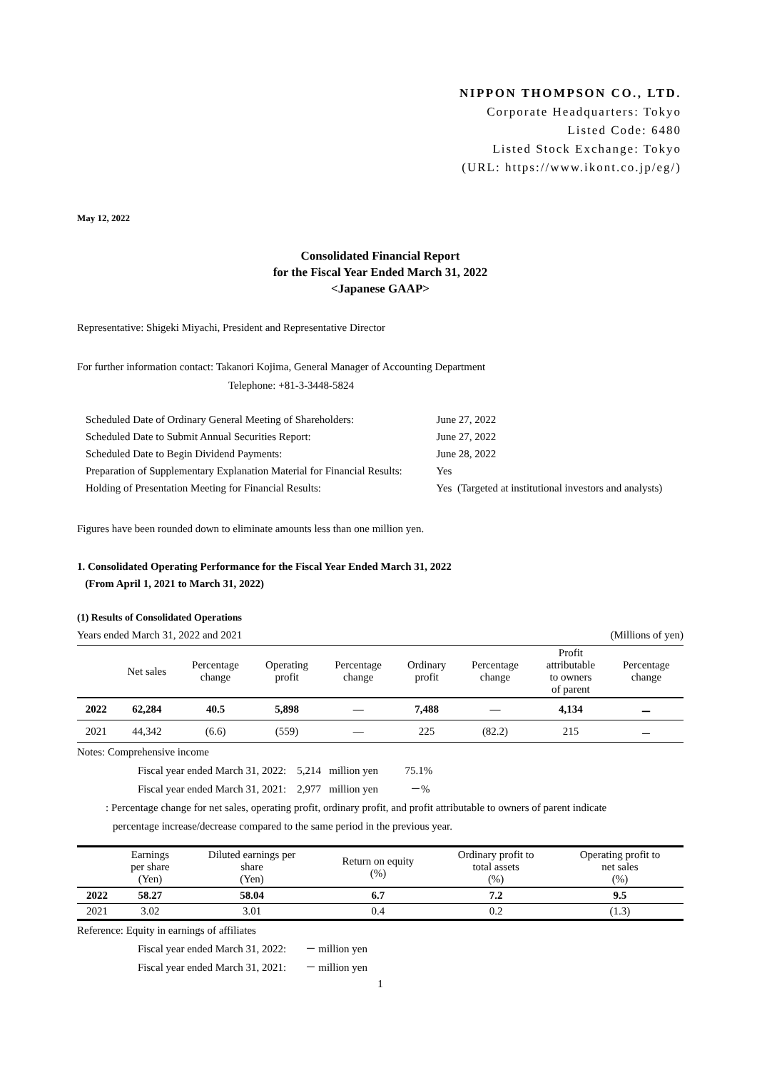NIPPON THOMPSON CO., LTD.
Corporate Headquarters: Tokyo
Listed Code: 6480
Listed Stock Exchange: Tokyo
(URL: https://www.ikont.co.jp/eg/)
May 12, 2022
Consolidated Financial Report
for the Fiscal Year Ended March 31, 2022
<Japanese GAAP>
Representative: Shigeki Miyachi, President and Representative Director
For further information contact: Takanori Kojima, General Manager of Accounting Department
Telephone: +81-3-3448-5824
| Scheduled Date of Ordinary General Meeting of Shareholders: | June 27, 2022 |
| Scheduled Date to Submit Annual Securities Report: | June 27, 2022 |
| Scheduled Date to Begin Dividend Payments: | June 28, 2022 |
| Preparation of Supplementary Explanation Material for Financial Results: | Yes |
| Holding of Presentation Meeting for Financial Results: | Yes (Targeted at institutional investors and analysts) |
Figures have been rounded down to eliminate amounts less than one million yen.
1. Consolidated Operating Performance for the Fiscal Year Ended March 31, 2022
(From April 1, 2021 to March 31, 2022)
(1) Results of Consolidated Operations
Years ended March 31, 2022 and 2021 (Millions of yen)
| | Net sales | Percentage change | Operating profit | Percentage change | Ordinary profit | Percentage change | Profit attributable to owners of parent | Percentage change |
| --- | --- | --- | --- | --- | --- | --- | --- | --- |
| 2022 | 62,284 | 40.5 | 5,898 | — | 7,488 | — | 4,134 | － |
| 2021 | 44,342 | (6.6) | (559) | — | 225 | (82.2) | 215 | － |
Notes: Comprehensive income
Fiscal year ended March 31, 2022: 5,214 million yen 75.1%
Fiscal year ended March 31, 2021: 2,977 million yen －%
: Percentage change for net sales, operating profit, ordinary profit, and profit attributable to owners of parent indicate
percentage increase/decrease compared to the same period in the previous year.
| | Earnings per share (Yen) | Diluted earnings per share (Yen) | Return on equity (%) | Ordinary profit to total assets (%) | Operating profit to net sales (%) |
| --- | --- | --- | --- | --- | --- |
| 2022 | 58.27 | 58.04 | 6.7 | 7.2 | 9.5 |
| 2021 | 3.02 | 3.01 | 0.4 | 0.2 | (1.3) |
Reference: Equity in earnings of affiliates
Fiscal year ended March 31, 2022: － million yen
Fiscal year ended March 31, 2021: － million yen
1